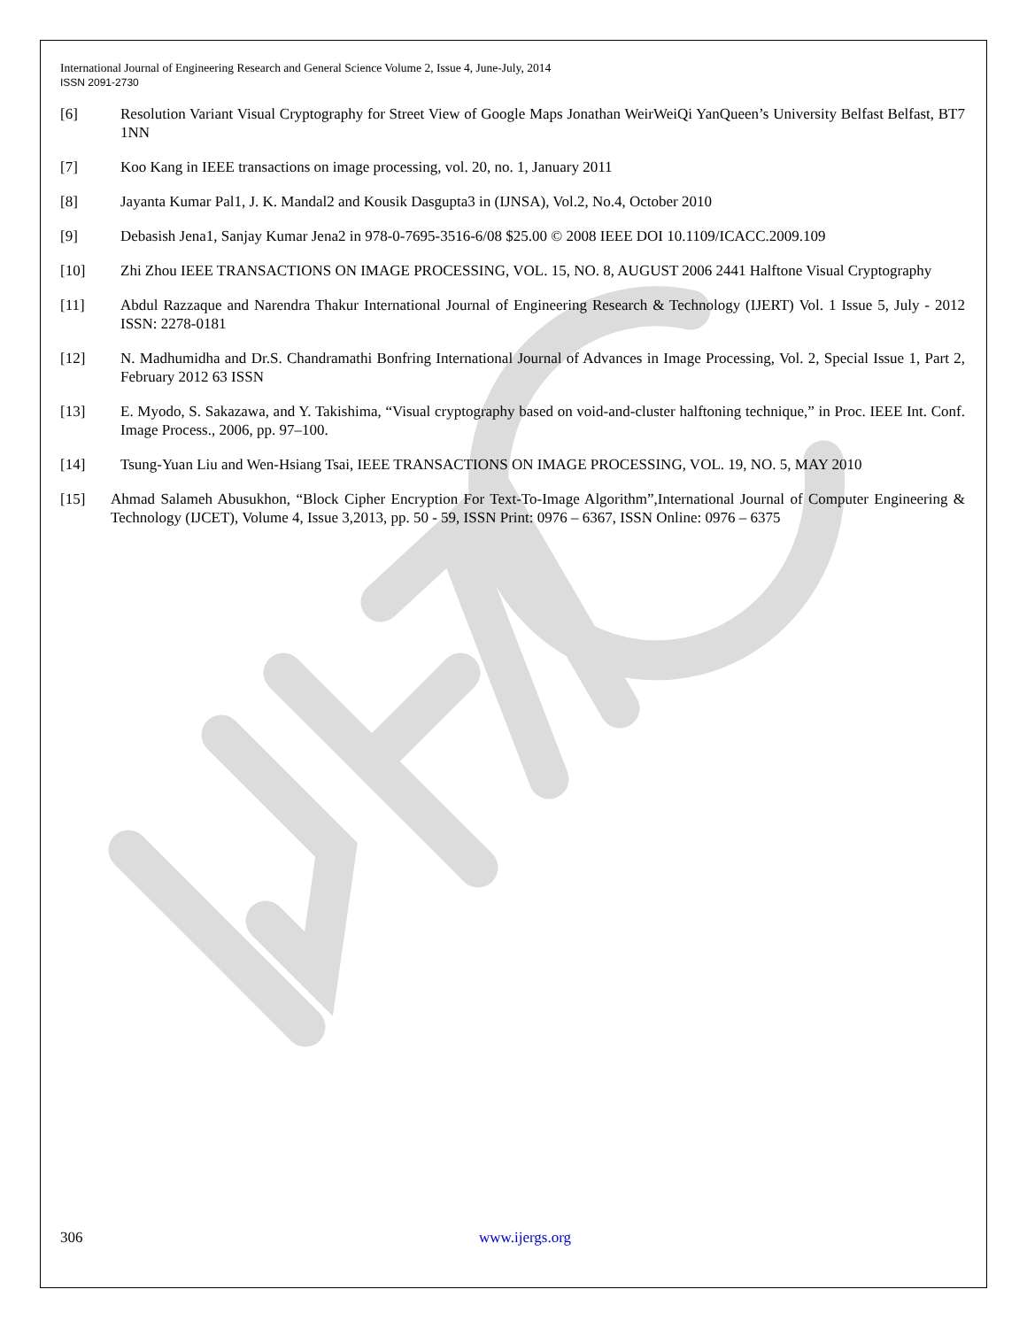International Journal of Engineering Research and General Science Volume 2, Issue 4, June-July, 2014
ISSN 2091-2730
[6] Resolution Variant Visual Cryptography for Street View of Google Maps Jonathan WeirWeiQi YanQueen’s University Belfast Belfast, BT7 1NN
[7] Koo Kang in IEEE transactions on image processing, vol. 20, no. 1, January 2011
[8] Jayanta Kumar Pal1, J. K. Mandal2 and Kousik Dasgupta3 in (IJNSA), Vol.2, No.4, October 2010
[9] Debasish Jena1, Sanjay Kumar Jena2 in 978-0-7695-3516-6/08 $25.00 © 2008 IEEE DOI 10.1109/ICACC.2009.109
[10] Zhi Zhou IEEE TRANSACTIONS ON IMAGE PROCESSING, VOL. 15, NO. 8, AUGUST 2006 2441 Halftone Visual Cryptography
[11] Abdul Razzaque and Narendra Thakur International Journal of Engineering Research & Technology (IJERT) Vol. 1 Issue 5, July - 2012 ISSN: 2278-0181
[12] N. Madhumidha and Dr.S. Chandramathi Bonfring International Journal of Advances in Image Processing, Vol. 2, Special Issue 1, Part 2, February 2012 63 ISSN
[13] E. Myodo, S. Sakazawa, and Y. Takishima, “Visual cryptography based on void-and-cluster halftoning technique,” in Proc. IEEE Int. Conf. Image Process., 2006, pp. 97–100.
[14] Tsung-Yuan Liu and Wen-Hsiang Tsai, IEEE TRANSACTIONS ON IMAGE PROCESSING, VOL. 19, NO. 5, MAY 2010
[15] Ahmad Salameh Abusukhon, “Block Cipher Encryption For Text-To-Image Algorithm”,International Journal of Computer Engineering & Technology (IJCET), Volume 4, Issue 3,2013, pp. 50 - 59, ISSN Print: 0976 – 6367, ISSN Online: 0976 – 6375
306 www.ijergs.org